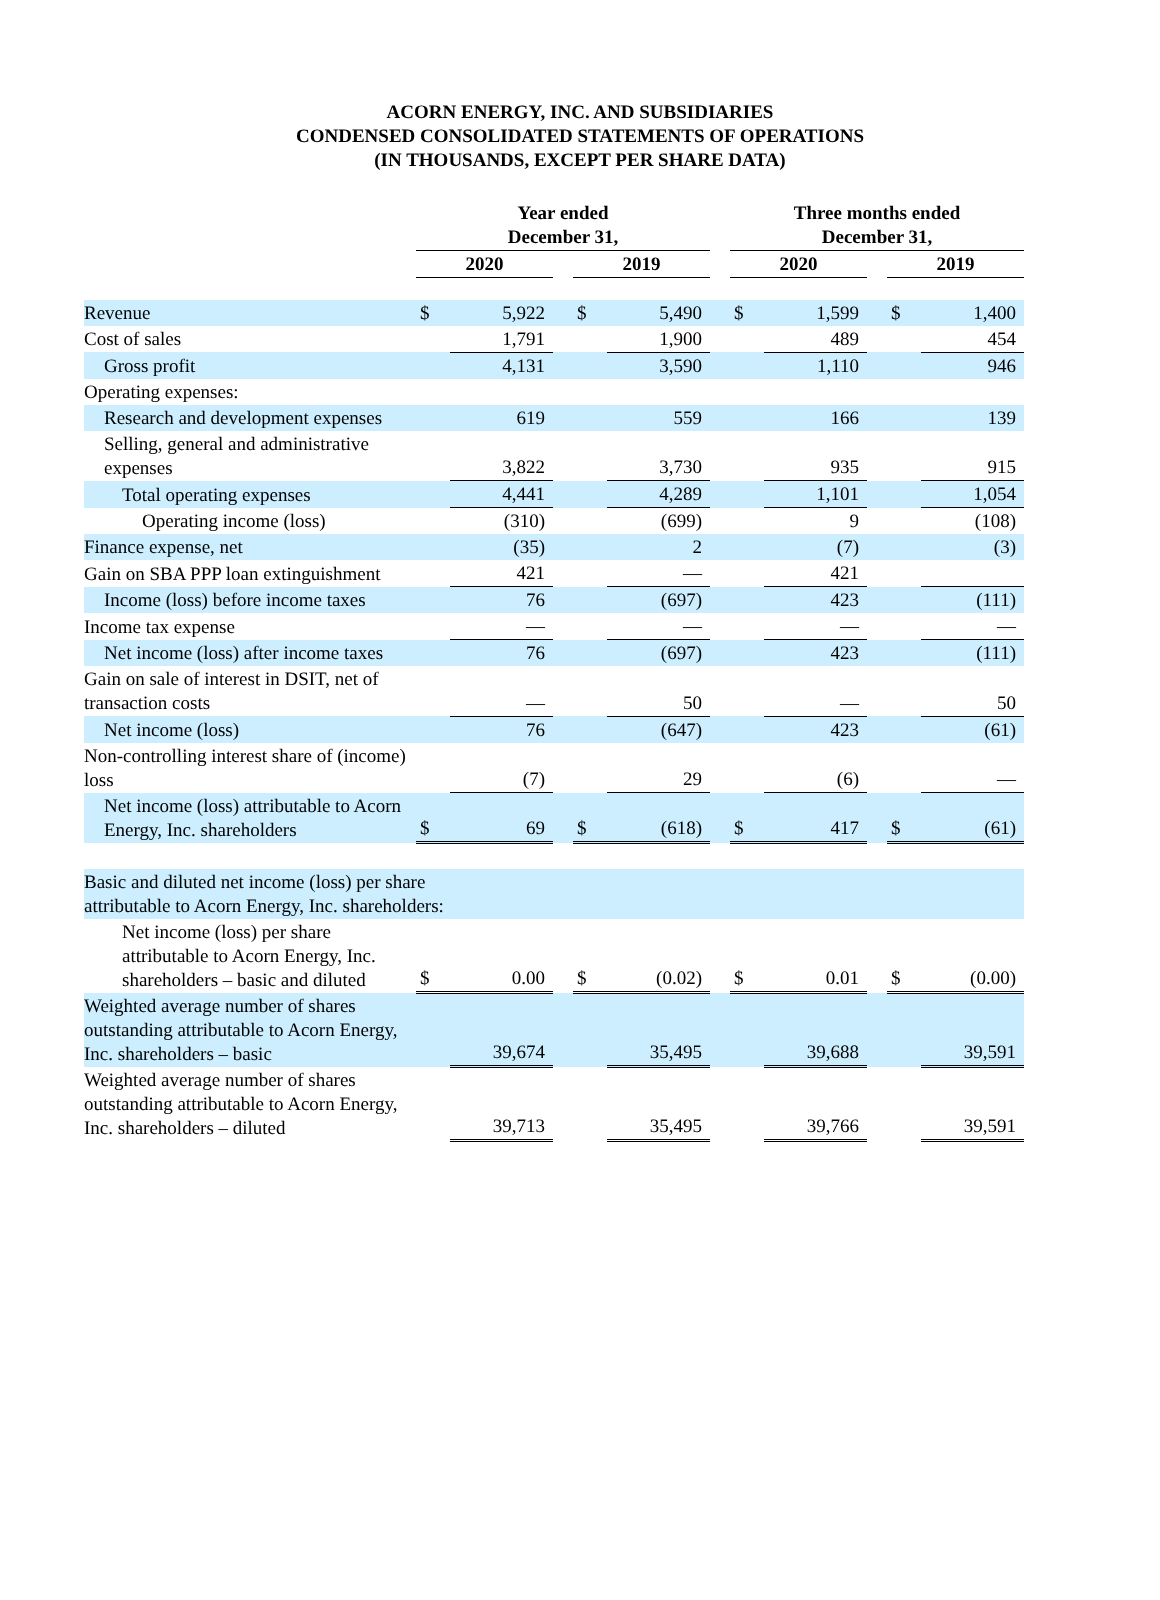ACORN ENERGY, INC. AND SUBSIDIARIES
CONDENSED CONSOLIDATED STATEMENTS OF OPERATIONS
(IN THOUSANDS, EXCEPT PER SHARE DATA)
| | Year ended December 31, | | | | | | Three months ended December 31, | | | | |
| --- | --- | --- | --- | --- | --- | --- | --- | --- | --- | --- | --- |
| | 2020 | | | 2019 | | | 2020 | | | 2019 | |
| Revenue | $ | 5,922 | | $ | 5,490 | | $ | 1,599 | | $ | 1,400 |
| Cost of sales | | 1,791 | | | 1,900 | | | 489 | | | 454 |
| Gross profit | | 4,131 | | | 3,590 | | | 1,110 | | | 946 |
| Operating expenses: | | | | | | | | | | | |
| Research and development expenses | | 619 | | | 559 | | | 166 | | | 139 |
| Selling, general and administrative expenses | | 3,822 | | | 3,730 | | | 935 | | | 915 |
| Total operating expenses | | 4,441 | | | 4,289 | | | 1,101 | | | 1,054 |
| Operating income (loss) | | (310) | | | (699) | | | 9 | | | (108) |
| Finance expense, net | | (35) | | | 2 | | | (7) | | | (3) |
| Gain on SBA PPP loan extinguishment | | 421 | | | — | | | 421 | | | |
| Income (loss) before income taxes | | 76 | | | (697) | | | 423 | | | (111) |
| Income tax expense | | — | | | — | | | — | | | — |
| Net income (loss) after income taxes | | 76 | | | (697) | | | 423 | | | (111) |
| Gain on sale of interest in DSIT, net of transaction costs | | — | | | 50 | | | — | | | 50 |
| Net income (loss) | | 76 | | | (647) | | | 423 | | | (61) |
| Non-controlling interest share of (income) loss | | (7) | | | 29 | | | (6) | | | — |
| Net income (loss) attributable to Acorn Energy, Inc. shareholders | $ | 69 | | $ | (618) | | $ | 417 | | $ | (61) |
| Basic and diluted net income (loss) per share attributable to Acorn Energy, Inc. shareholders: | | | | | | | | | | | |
| Net income (loss) per share attributable to Acorn Energy, Inc. shareholders – basic and diluted | $ | 0.00 | | $ | (0.02) | | $ | 0.01 | | $ | (0.00) |
| Weighted average number of shares outstanding attributable to Acorn Energy, Inc. shareholders – basic | | 39,674 | | | 35,495 | | | 39,688 | | | 39,591 |
| Weighted average number of shares outstanding attributable to Acorn Energy, Inc. shareholders – diluted | | 39,713 | | | 35,495 | | | 39,766 | | | 39,591 |